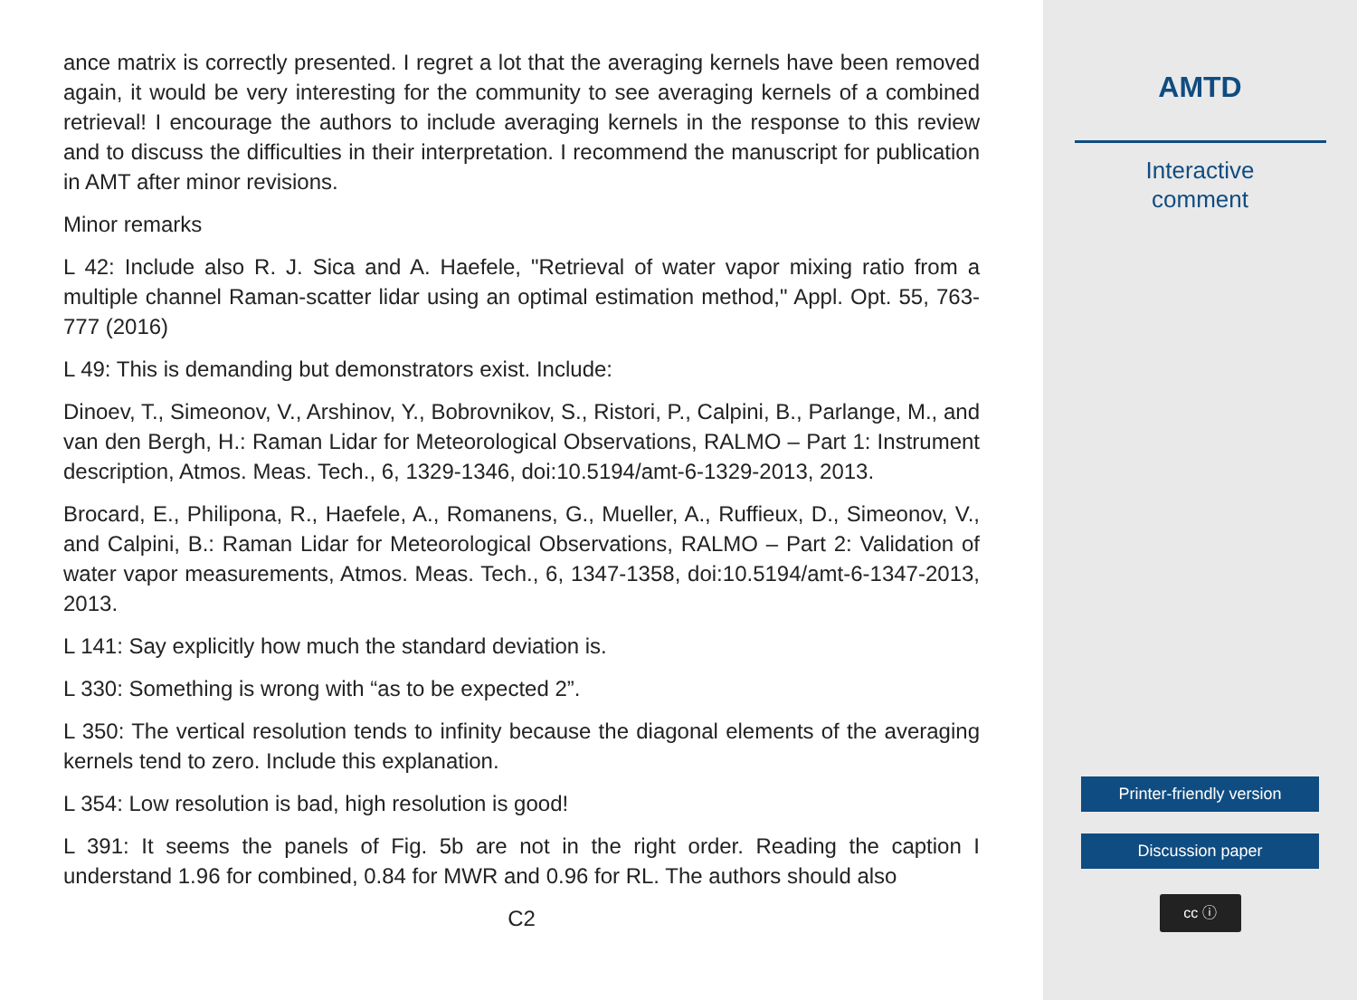ance matrix is correctly presented. I regret a lot that the averaging kernels have been removed again, it would be very interesting for the community to see averaging kernels of a combined retrieval! I encourage the authors to include averaging kernels in the response to this review and to discuss the difficulties in their interpretation. I recommend the manuscript for publication in AMT after minor revisions.
Minor remarks
L 42: Include also R. J. Sica and A. Haefele, "Retrieval of water vapor mixing ratio from a multiple channel Raman-scatter lidar using an optimal estimation method," Appl. Opt. 55, 763-777 (2016)
L 49: This is demanding but demonstrators exist. Include:
Dinoev, T., Simeonov, V., Arshinov, Y., Bobrovnikov, S., Ristori, P., Calpini, B., Parlange, M., and van den Bergh, H.: Raman Lidar for Meteorological Observations, RALMO – Part 1: Instrument description, Atmos. Meas. Tech., 6, 1329-1346, doi:10.5194/amt-6-1329-2013, 2013.
Brocard, E., Philipona, R., Haefele, A., Romanens, G., Mueller, A., Ruffieux, D., Simeonov, V., and Calpini, B.: Raman Lidar for Meteorological Observations, RALMO – Part 2: Validation of water vapor measurements, Atmos. Meas. Tech., 6, 1347-1358, doi:10.5194/amt-6-1347-2013, 2013.
L 141: Say explicitly how much the standard deviation is.
L 330: Something is wrong with “as to be expected 2”.
L 350: The vertical resolution tends to infinity because the diagonal elements of the averaging kernels tend to zero. Include this explanation.
L 354: Low resolution is bad, high resolution is good!
L 391: It seems the panels of Fig. 5b are not in the right order. Reading the caption I understand 1.96 for combined, 0.84 for MWR and 0.96 for RL. The authors should also
C2
AMTD
Interactive
comment
Printer-friendly version
Discussion paper
cc ⓘ